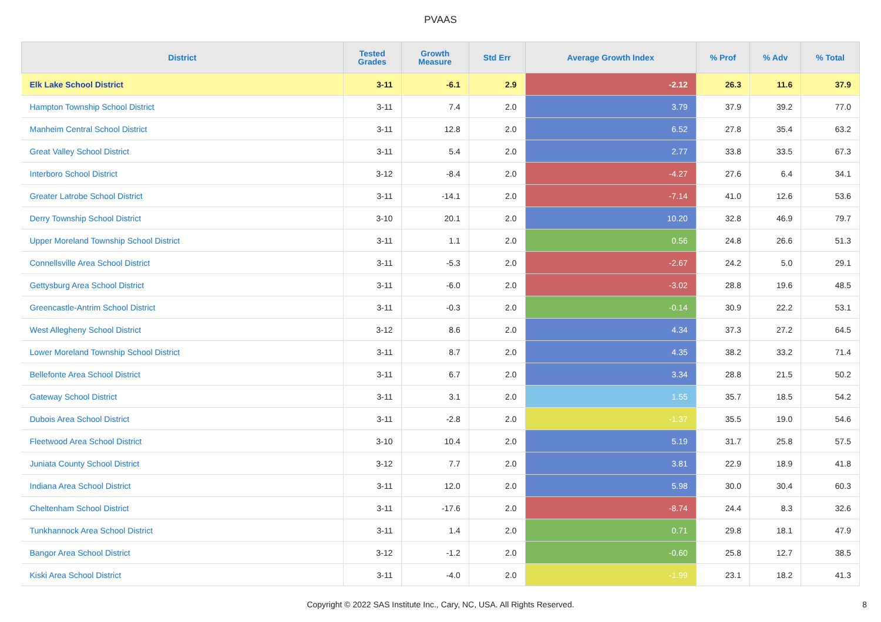PVAAS
| District | Tested Grades | Growth Measure | Std Err | Average Growth Index | % Prof | % Adv | % Total |
| --- | --- | --- | --- | --- | --- | --- | --- |
| Elk Lake School District | 3-11 | -6.1 | 2.9 | -2.12 | 26.3 | 11.6 | 37.9 |
| Hampton Township School District | 3-11 | 7.4 | 2.0 | 3.79 | 37.9 | 39.2 | 77.0 |
| Manheim Central School District | 3-11 | 12.8 | 2.0 | 6.52 | 27.8 | 35.4 | 63.2 |
| Great Valley School District | 3-11 | 5.4 | 2.0 | 2.77 | 33.8 | 33.5 | 67.3 |
| Interboro School District | 3-12 | -8.4 | 2.0 | -4.27 | 27.6 | 6.4 | 34.1 |
| Greater Latrobe School District | 3-11 | -14.1 | 2.0 | -7.14 | 41.0 | 12.6 | 53.6 |
| Derry Township School District | 3-10 | 20.1 | 2.0 | 10.20 | 32.8 | 46.9 | 79.7 |
| Upper Moreland Township School District | 3-11 | 1.1 | 2.0 | 0.56 | 24.8 | 26.6 | 51.3 |
| Connellsville Area School District | 3-11 | -5.3 | 2.0 | -2.67 | 24.2 | 5.0 | 29.1 |
| Gettysburg Area School District | 3-11 | -6.0 | 2.0 | -3.02 | 28.8 | 19.6 | 48.5 |
| Greencastle-Antrim School District | 3-11 | -0.3 | 2.0 | -0.14 | 30.9 | 22.2 | 53.1 |
| West Allegheny School District | 3-12 | 8.6 | 2.0 | 4.34 | 37.3 | 27.2 | 64.5 |
| Lower Moreland Township School District | 3-11 | 8.7 | 2.0 | 4.35 | 38.2 | 33.2 | 71.4 |
| Bellefonte Area School District | 3-11 | 6.7 | 2.0 | 3.34 | 28.8 | 21.5 | 50.2 |
| Gateway School District | 3-11 | 3.1 | 2.0 | 1.55 | 35.7 | 18.5 | 54.2 |
| Dubois Area School District | 3-11 | -2.8 | 2.0 | -1.37 | 35.5 | 19.0 | 54.6 |
| Fleetwood Area School District | 3-10 | 10.4 | 2.0 | 5.19 | 31.7 | 25.8 | 57.5 |
| Juniata County School District | 3-12 | 7.7 | 2.0 | 3.81 | 22.9 | 18.9 | 41.8 |
| Indiana Area School District | 3-11 | 12.0 | 2.0 | 5.98 | 30.0 | 30.4 | 60.3 |
| Cheltenham School District | 3-11 | -17.6 | 2.0 | -8.74 | 24.4 | 8.3 | 32.6 |
| Tunkhannock Area School District | 3-11 | 1.4 | 2.0 | 0.71 | 29.8 | 18.1 | 47.9 |
| Bangor Area School District | 3-12 | -1.2 | 2.0 | -0.60 | 25.8 | 12.7 | 38.5 |
| Kiski Area School District | 3-11 | -4.0 | 2.0 | -1.99 | 23.1 | 18.2 | 41.3 |
Copyright © 2022 SAS Institute Inc., Cary, NC, USA. All Rights Reserved. 8